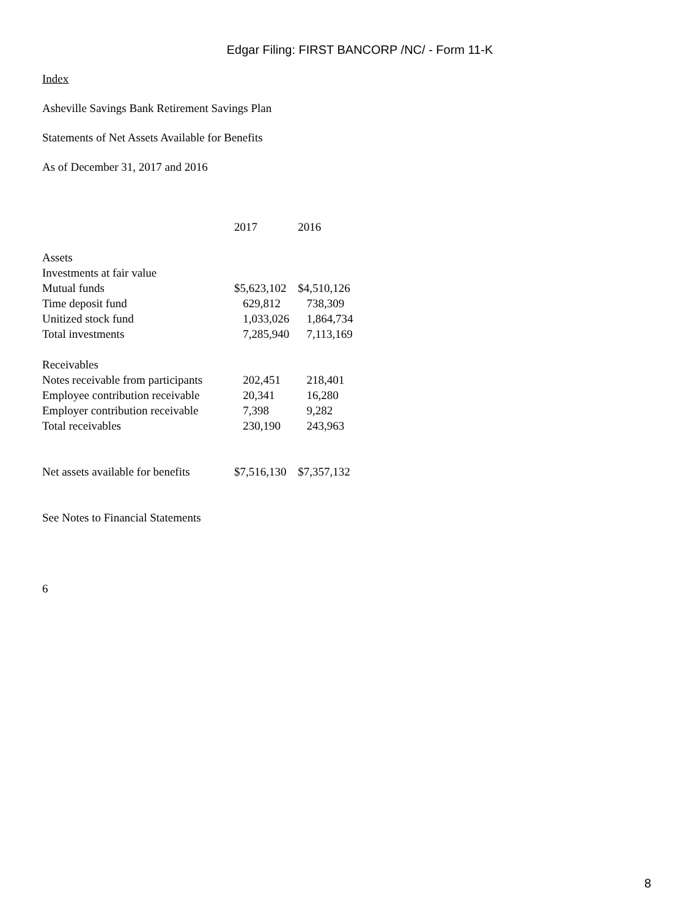Edgar Filing: FIRST BANCORP /NC/ - Form 11-K
Index
Asheville Savings Bank Retirement Savings Plan
Statements of Net Assets Available for Benefits
As of December 31, 2017 and 2016
| | 2017 | 2016 |
| Assets | | |
| Investments at fair value | | |
| Mutual funds | $5,623,102 | $4,510,126 |
| Time deposit fund | 629,812 | 738,309 |
| Unitized stock fund | 1,033,026 | 1,864,734 |
| Total investments | 7,285,940 | 7,113,169 |
| Receivables | | |
| Notes receivable from participants | 202,451 | 218,401 |
| Employee contribution receivable | 20,341 | 16,280 |
| Employer contribution receivable | 7,398 | 9,282 |
| Total receivables | 230,190 | 243,963 |
| Net assets available for benefits | $7,516,130 | $7,357,132 |
See Notes to Financial Statements
6
8